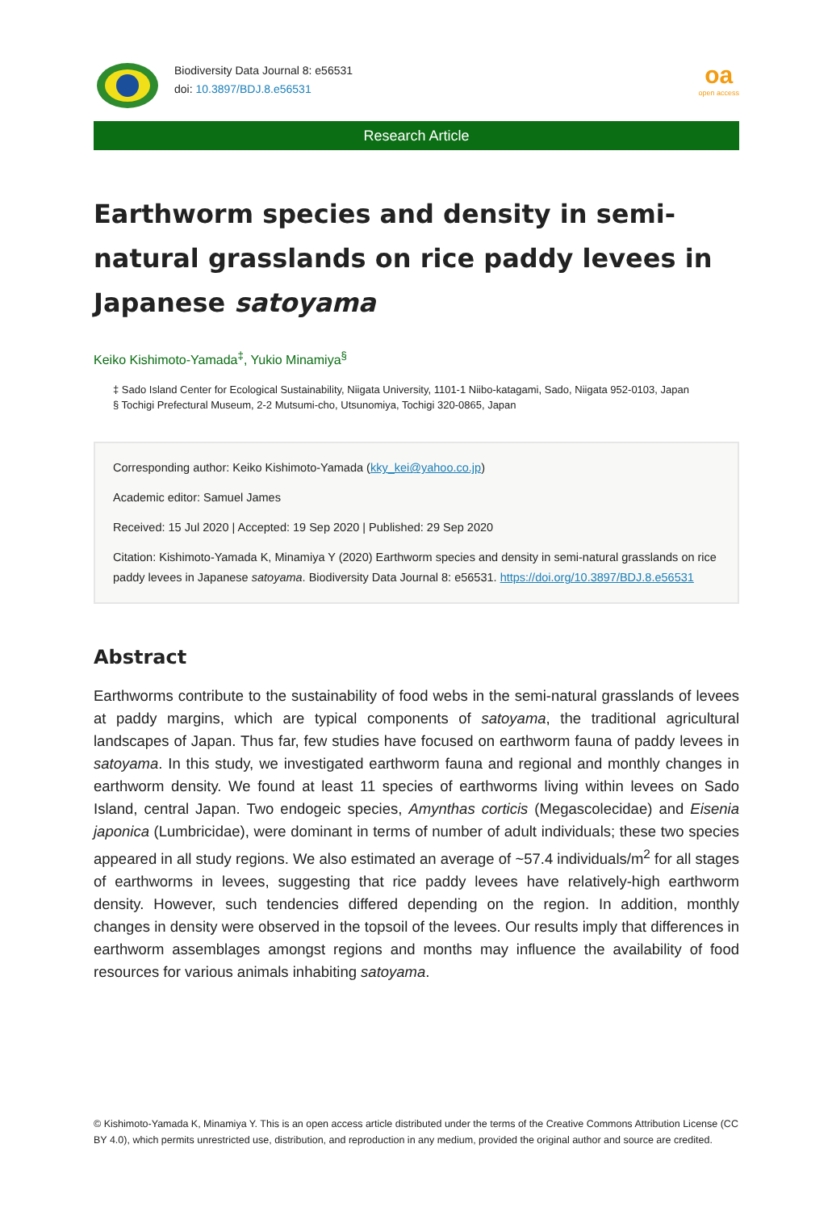Biodiversity Data Journal 8: e56531
doi: 10.3897/BDJ.8.e56531
oa
open access
Research Article
Earthworm species and density in semi-natural grasslands on rice paddy levees in Japanese satoyama
Keiko Kishimoto-Yamada<sup>‡</sup>, Yukio Minamiya<sup>§</sup>
‡ Sado Island Center for Ecological Sustainability, Niigata University, 1101-1 Niibo-katagami, Sado, Niigata 952-0103, Japan
§ Tochigi Prefectural Museum, 2-2 Mutsumi-cho, Utsunomiya, Tochigi 320-0865, Japan
Corresponding author: Keiko Kishimoto-Yamada (kky_kei@yahoo.co.jp)
Academic editor: Samuel James
Received: 15 Jul 2020 | Accepted: 19 Sep 2020 | Published: 29 Sep 2020
Citation: Kishimoto-Yamada K, Minamiya Y (2020) Earthworm species and density in semi-natural grasslands on rice paddy levees in Japanese satoyama. Biodiversity Data Journal 8: e56531. https://doi.org/10.3897/BDJ.8.e56531
Abstract
Earthworms contribute to the sustainability of food webs in the semi-natural grasslands of levees at paddy margins, which are typical components of satoyama, the traditional agricultural landscapes of Japan. Thus far, few studies have focused on earthworm fauna of paddy levees in satoyama. In this study, we investigated earthworm fauna and regional and monthly changes in earthworm density. We found at least 11 species of earthworms living within levees on Sado Island, central Japan. Two endogeic species, Amynthas corticis (Megascolecidae) and Eisenia japonica (Lumbricidae), were dominant in terms of number of adult individuals; these two species appeared in all study regions. We also estimated an average of ~57.4 individuals/m<sup>2</sup> for all stages of earthworms in levees, suggesting that rice paddy levees have relatively-high earthworm density. However, such tendencies differed depending on the region. In addition, monthly changes in density were observed in the topsoil of the levees. Our results imply that differences in earthworm assemblages amongst regions and months may influence the availability of food resources for various animals inhabiting satoyama.
© Kishimoto-Yamada K, Minamiya Y. This is an open access article distributed under the terms of the Creative Commons Attribution License (CC BY 4.0), which permits unrestricted use, distribution, and reproduction in any medium, provided the original author and source are credited.